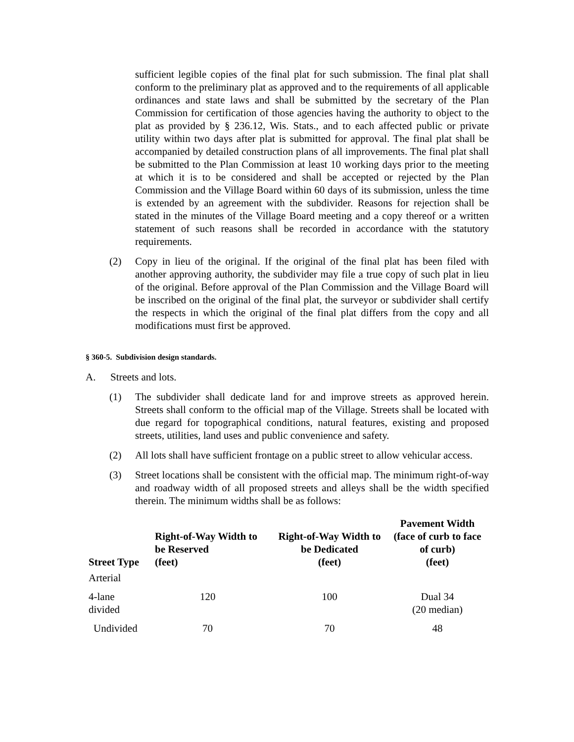sufficient legible copies of the final plat for such submission. The final plat shall conform to the preliminary plat as approved and to the requirements of all applicable ordinances and state laws and shall be submitted by the secretary of the Plan Commission for certification of those agencies having the authority to object to the plat as provided by § 236.12, Wis. Stats., and to each affected public or private utility within two days after plat is submitted for approval. The final plat shall be accompanied by detailed construction plans of all improvements. The final plat shall be submitted to the Plan Commission at least 10 working days prior to the meeting at which it is to be considered and shall be accepted or rejected by the Plan Commission and the Village Board within 60 days of its submission, unless the time is extended by an agreement with the subdivider. Reasons for rejection shall be stated in the minutes of the Village Board meeting and a copy thereof or a written statement of such reasons shall be recorded in accordance with the statutory requirements.
(2) Copy in lieu of the original. If the original of the final plat has been filed with another approving authority, the subdivider may file a true copy of such plat in lieu of the original. Before approval of the Plan Commission and the Village Board will be inscribed on the original of the final plat, the surveyor or subdivider shall certify the respects in which the original of the final plat differs from the copy and all modifications must first be approved.
§ 360-5. Subdivision design standards.
A. Streets and lots.
(1) The subdivider shall dedicate land for and improve streets as approved herein. Streets shall conform to the official map of the Village. Streets shall be located with due regard for topographical conditions, natural features, existing and proposed streets, utilities, land uses and public convenience and safety.
(2) All lots shall have sufficient frontage on a public street to allow vehicular access.
(3) Street locations shall be consistent with the official map. The minimum right-of-way and roadway width of all proposed streets and alleys shall be the width specified therein. The minimum widths shall be as follows:
| Street Type | Right-of-Way Width to be Reserved (feet) | Right-of-Way Width to be Dedicated (feet) | Pavement Width (face of curb to face of curb) (feet) |
| --- | --- | --- | --- |
| Arterial | | | |
| 4-lane divided | 120 | 100 | Dual 34 (20 median) |
| Undivided | 70 | 70 | 48 |